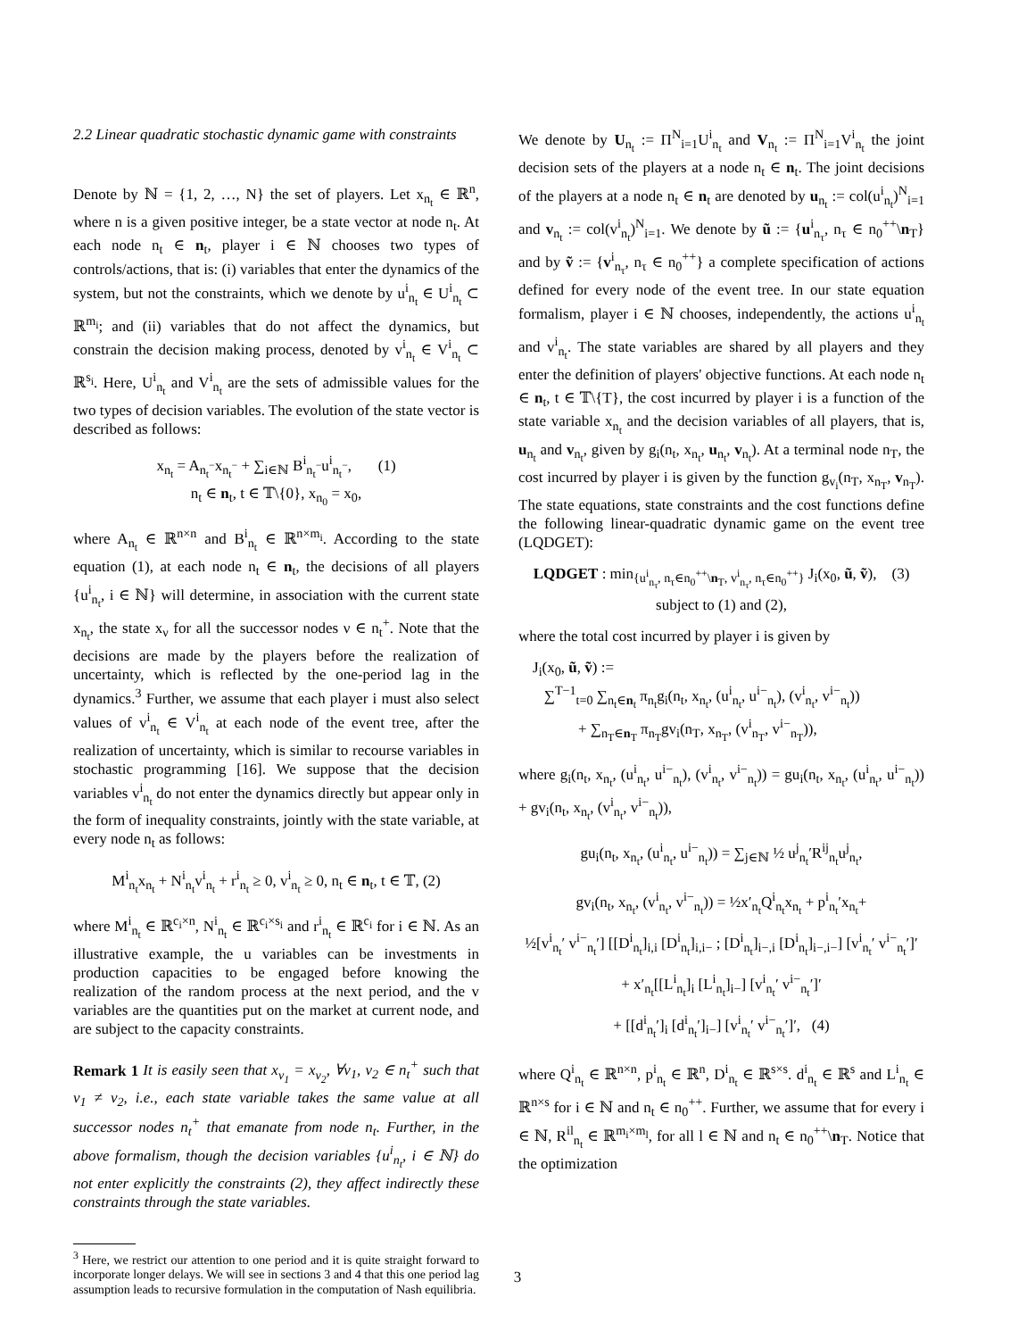2.2 Linear quadratic stochastic dynamic game with constraints
Denote by ℕ = {1, 2, …, N} the set of players. Let x<sub>n<sub>t</sub></sub> ∈ ℝ<sup>n</sup>, where n is a given positive integer, be a state vector at node n<sub>t</sub>. At each node n<sub>t</sub> ∈ n<sub>t</sub>, player i ∈ ℕ chooses two types of controls/actions, that is: (i) variables that enter the dynamics of the system, but not the constraints, which we denote by u<sup>i</sup><sub>n<sub>t</sub></sub> ∈ U<sup>i</sup><sub>n<sub>t</sub></sub> ⊂ ℝ<sup>m<sub>i</sub></sup>; and (ii) variables that do not affect the dynamics, but constrain the decision making process, denoted by v<sup>i</sup><sub>n<sub>t</sub></sub> ∈ V<sup>i</sup><sub>n<sub>t</sub></sub> ⊂ ℝ<sup>s<sub>i</sub></sup>. Here, U<sup>i</sup><sub>n<sub>t</sub></sub> and V<sup>i</sup><sub>n<sub>t</sub></sub> are the sets of admissible values for the two types of decision variables. The evolution of the state vector is described as follows:
x<sub>n<sub>t</sub></sub> = A<sub>n<sub>t</sub><sup>−</sup></sub>x<sub>n<sub>t</sub><sup>−</sup></sub> + ∑<sub>i∈ℕ</sub> B<sup>i</sup><sub>n<sub>t</sub><sup>−</sup></sub>u<sup>i</sup><sub>n<sub>t</sub><sup>−</sup></sub>, (1)
n<sub>t</sub> ∈ n<sub>t</sub>, t ∈ 𝕋\{0}, x<sub>n<sub>0</sub></sub> = x<sub>0</sub>,
where A<sub>n<sub>t</sub></sub> ∈ ℝ<sup>n×n</sup> and B<sup>i</sup><sub>n<sub>t</sub></sub> ∈ ℝ<sup>n×m<sub>i</sub></sup>. According to the state equation (1), at each node n<sub>t</sub> ∈ n<sub>t</sub>, the decisions of all players {u<sup>i</sup><sub>n<sub>t</sub></sub>, i ∈ ℕ} will determine, in association with the current state x<sub>n<sub>t</sub></sub>, the state x<sub>ν</sub> for all the successor nodes ν ∈ n<sub>t</sub><sup>+</sup>. Note that the decisions are made by the players before the realization of uncertainty, which is reflected by the one-period lag in the dynamics.<sup>3</sup> Further, we assume that each player i must also select values of v<sup>i</sup><sub>n<sub>t</sub></sub> ∈ V<sup>i</sup><sub>n<sub>t</sub></sub> at each node of the event tree, after the realization of uncertainty, which is similar to recourse variables in stochastic programming [16]. We suppose that the decision variables v<sup>i</sup><sub>n<sub>t</sub></sub> do not enter the dynamics directly but appear only in the form of inequality constraints, jointly with the state variable, at every node n<sub>t</sub> as follows:
M<sup>i</sup><sub>n<sub>t</sub></sub>x<sub>n<sub>t</sub></sub> + N<sup>i</sup><sub>n<sub>t</sub></sub>v<sup>i</sup><sub>n<sub>t</sub></sub> + r<sup>i</sup><sub>n<sub>t</sub></sub> ≥ 0, v<sup>i</sup><sub>n<sub>t</sub></sub> ≥ 0, n<sub>t</sub> ∈ n<sub>t</sub>, t ∈ 𝕋, (2)
where M<sup>i</sup><sub>n<sub>t</sub></sub> ∈ ℝ<sup>c<sub>i</sub>×n</sup>, N<sup>i</sup><sub>n<sub>t</sub></sub> ∈ ℝ<sup>c<sub>i</sub>×s<sub>i</sub></sup> and r<sup>i</sup><sub>n<sub>t</sub></sub> ∈ ℝ<sup>c<sub>i</sub></sup> for i ∈ ℕ. As an illustrative example, the u variables can be investments in production capacities to be engaged before knowing the realization of the random process at the next period, and the v variables are the quantities put on the market at current node, and are subject to the capacity constraints.
Remark 1 It is easily seen that x<sub>ν<sub>1</sub></sub> = x<sub>ν<sub>2</sub></sub>, ∀ν<sub>1</sub>, ν<sub>2</sub> ∈ n<sub>t</sub><sup>+</sup> such that ν<sub>1</sub> ≠ ν<sub>2</sub>, i.e., each state variable takes the same value at all successor nodes n<sub>t</sub><sup>+</sup> that emanate from node n<sub>t</sub>. Further, in the above formalism, though the decision variables {u<sup>i</sup><sub>n<sub>t</sub></sub>, i ∈ ℕ} do not enter explicitly the constraints (2), they affect indirectly these constraints through the state variables.
<sup>3</sup> Here, we restrict our attention to one period and it is quite straight forward to incorporate longer delays. We will see in sections 3 and 4 that this one period lag assumption leads to recursive formulation in the computation of Nash equilibria.
We denote by U<sub>n<sub>t</sub></sub> := Π<sup>N</sup><sub>i=1</sub>U<sup>i</sup><sub>n<sub>t</sub></sub> and V<sub>n<sub>t</sub></sub> := Π<sup>N</sup><sub>i=1</sub>V<sup>i</sup><sub>n<sub>t</sub></sub> the joint decision sets of the players at a node n<sub>t</sub> ∈ n<sub>t</sub>. The joint decisions of the players at a node n<sub>t</sub> ∈ n<sub>t</sub> are denoted by u<sub>n<sub>t</sub></sub> := col(u<sup>i</sup><sub>n<sub>t</sub></sub>)<sup>N</sup><sub>i=1</sub> and v<sub>n<sub>t</sub></sub> := col(v<sup>i</sup><sub>n<sub>t</sub></sub>)<sup>N</sup><sub>i=1</sub>. We denote by ũ := {u<sup>i</sup><sub>n<sub>τ</sub></sub>, n<sub>τ</sub> ∈ n<sub>0</sub><sup>++</sup>\n<sub>T</sub>} and by ṽ := {v<sup>i</sup><sub>n<sub>τ</sub></sub>, n<sub>τ</sub> ∈ n<sub>0</sub><sup>++</sup>} a complete specification of actions defined for every node of the event tree. In our state equation formalism, player i ∈ ℕ chooses, independently, the actions u<sup>i</sup><sub>n<sub>t</sub></sub> and v<sup>i</sup><sub>n<sub>t</sub></sub>. The state variables are shared by all players and they enter the definition of players' objective functions. At each node n<sub>t</sub> ∈ n<sub>t</sub>, t ∈ 𝕋\{T}, the cost incurred by player i is a function of the state variable x<sub>n<sub>t</sub></sub> and the decision variables of all players, that is, u<sub>n<sub>t</sub></sub> and v<sub>n<sub>t</sub></sub>, given by g<sub>i</sub>(n<sub>t</sub>, x<sub>n<sub>t</sub></sub>, u<sub>n<sub>t</sub></sub>, v<sub>n<sub>t</sub></sub>). At a terminal node n<sub>T</sub>, the cost incurred by player i is given by the function g<sub>v<sub>i</sub></sub>(n<sub>T</sub>, x<sub>n<sub>T</sub></sub>, v<sub>n<sub>T</sub></sub>). The state equations, state constraints and the cost functions define the following linear-quadratic dynamic game on the event tree (LQDGET):
LQDGET : min<sub>{u<sup>i</sup><sub>n<sub>τ</sub></sub>, n<sub>τ</sub>∈n<sub>0</sub><sup>++</sup>\n<sub>T</sub>, v<sup>i</sup><sub>n<sub>τ</sub></sub>, n<sub>τ</sub>∈n<sub>0</sub><sup>++</sup>}</sub> J<sub>i</sub>(x<sub>0</sub>, ũ, ṽ), (3)
subject to (1) and (2),
where the total cost incurred by player i is given by
J<sub>i</sub>(x<sub>0</sub>, ũ, ṽ) :=
∑<sup>T−1</sup><sub>t=0</sub> ∑<sub>n<sub>t</sub>∈n<sub>t</sub></sub> π<sub>n<sub>t</sub></sub>g<sub>i</sub>(n<sub>t</sub>, x<sub>n<sub>t</sub></sub>, (u<sup>i</sup><sub>n<sub>t</sub></sub>, u<sup>i−</sup><sub>n<sub>t</sub></sub>), (v<sup>i</sup><sub>n<sub>t</sub></sub>, v<sup>i−</sup><sub>n<sub>t</sub></sub>))
+ ∑<sub>n<sub>T</sub>∈n<sub>T</sub></sub> π<sub>n<sub>T</sub></sub>gv<sub>i</sub>(n<sub>T</sub>, x<sub>n<sub>T</sub></sub>, (v<sup>i</sup><sub>n<sub>T</sub></sub>, v<sup>i−</sup><sub>n<sub>T</sub></sub>)),
where g<sub>i</sub>(n<sub>t</sub>, x<sub>n<sub>t</sub></sub>, (u<sup>i</sup><sub>n<sub>t</sub></sub>, u<sup>i−</sup><sub>n<sub>t</sub></sub>), (v<sup>i</sup><sub>n<sub>t</sub></sub>, v<sup>i−</sup><sub>n<sub>t</sub></sub>)) = gu<sub>i</sub>(n<sub>t</sub>, x<sub>n<sub>t</sub></sub>, (u<sup>i</sup><sub>n<sub>t</sub></sub>, u<sup>i−</sup><sub>n<sub>t</sub></sub>)) + gv<sub>i</sub>(n<sub>t</sub>, x<sub>n<sub>t</sub></sub>, (v<sup>i</sup><sub>n<sub>t</sub></sub>, v<sup>i−</sup><sub>n<sub>t</sub></sub>)),
gu<sub>i</sub>(n<sub>t</sub>, x<sub>n<sub>t</sub></sub>, (u<sup>i</sup><sub>n<sub>t</sub></sub>, u<sup>i−</sup><sub>n<sub>t</sub></sub>)) = ∑<sub>j∈ℕ</sub> ½ u<sup>j</sup><sub>n<sub>t</sub></sub>′R<sup>ij</sup><sub>n<sub>t</sub></sub>u<sup>j</sup><sub>n<sub>t</sub></sub>,
gv<sub>i</sub>(n<sub>t</sub>, x<sub>n<sub>t</sub></sub>, (v<sup>i</sup><sub>n<sub>t</sub></sub>, v<sup>i−</sup><sub>n<sub>t</sub></sub>)) = ½x′<sub>n<sub>t</sub></sub>Q<sup>i</sup><sub>n<sub>t</sub></sub>x<sub>n<sub>t</sub></sub> + p<sup>i</sup><sub>n<sub>t</sub></sub>′x<sub>n<sub>t</sub></sub>+
½[v<sup>i</sup><sub>n<sub>t</sub></sub>′ v<sup>i−</sup><sub>n<sub>t</sub></sub>′] [[D<sup>i</sup><sub>n<sub>t</sub></sub>]<sub>i,i</sub> [D<sup>i</sup><sub>n<sub>t</sub></sub>]<sub>i,i−</sub> ; [D<sup>i</sup><sub>n<sub>t</sub></sub>]<sub>i−,i</sub> [D<sup>i</sup><sub>n<sub>t</sub></sub>]<sub>i−,i−</sub>] [v<sup>i</sup><sub>n<sub>t</sub></sub>′ v<sup>i−</sup><sub>n<sub>t</sub></sub>′]′
+ x′<sub>n<sub>t</sub></sub>[[L<sup>i</sup><sub>n<sub>t</sub></sub>]<sub>i</sub> [L<sup>i</sup><sub>n<sub>t</sub></sub>]<sub>i−</sub>] [v<sup>i</sup><sub>n<sub>t</sub></sub>′ v<sup>i−</sup><sub>n<sub>t</sub></sub>′]′
+ [[d<sup>i</sup><sub>n<sub>t</sub></sub>′]<sub>i</sub> [d<sup>i</sup><sub>n<sub>t</sub></sub>′]<sub>i−</sub>] [v<sup>i</sup><sub>n<sub>t</sub></sub>′ v<sup>i−</sup><sub>n<sub>t</sub></sub>′]′, (4)
where Q<sup>i</sup><sub>n<sub>t</sub></sub> ∈ ℝ<sup>n×n</sup>, p<sup>i</sup><sub>n<sub>t</sub></sub> ∈ ℝ<sup>n</sup>, D<sup>i</sup><sub>n<sub>t</sub></sub> ∈ ℝ<sup>s×s</sup>. d<sup>i</sup><sub>n<sub>t</sub></sub> ∈ ℝ<sup>s</sup> and L<sup>i</sup><sub>n<sub>t</sub></sub> ∈ ℝ<sup>n×s</sup> for i ∈ ℕ and n<sub>t</sub> ∈ n<sub>0</sub><sup>++</sup>. Further, we assume that for every i ∈ ℕ, R<sup>il</sup><sub>n<sub>t</sub></sub> ∈ ℝ<sup>m<sub>i</sub>×m<sub>l</sub></sup>, for all l ∈ ℕ and n<sub>t</sub> ∈ n<sub>0</sub><sup>++</sup>\n<sub>T</sub>. Notice that the optimization
3